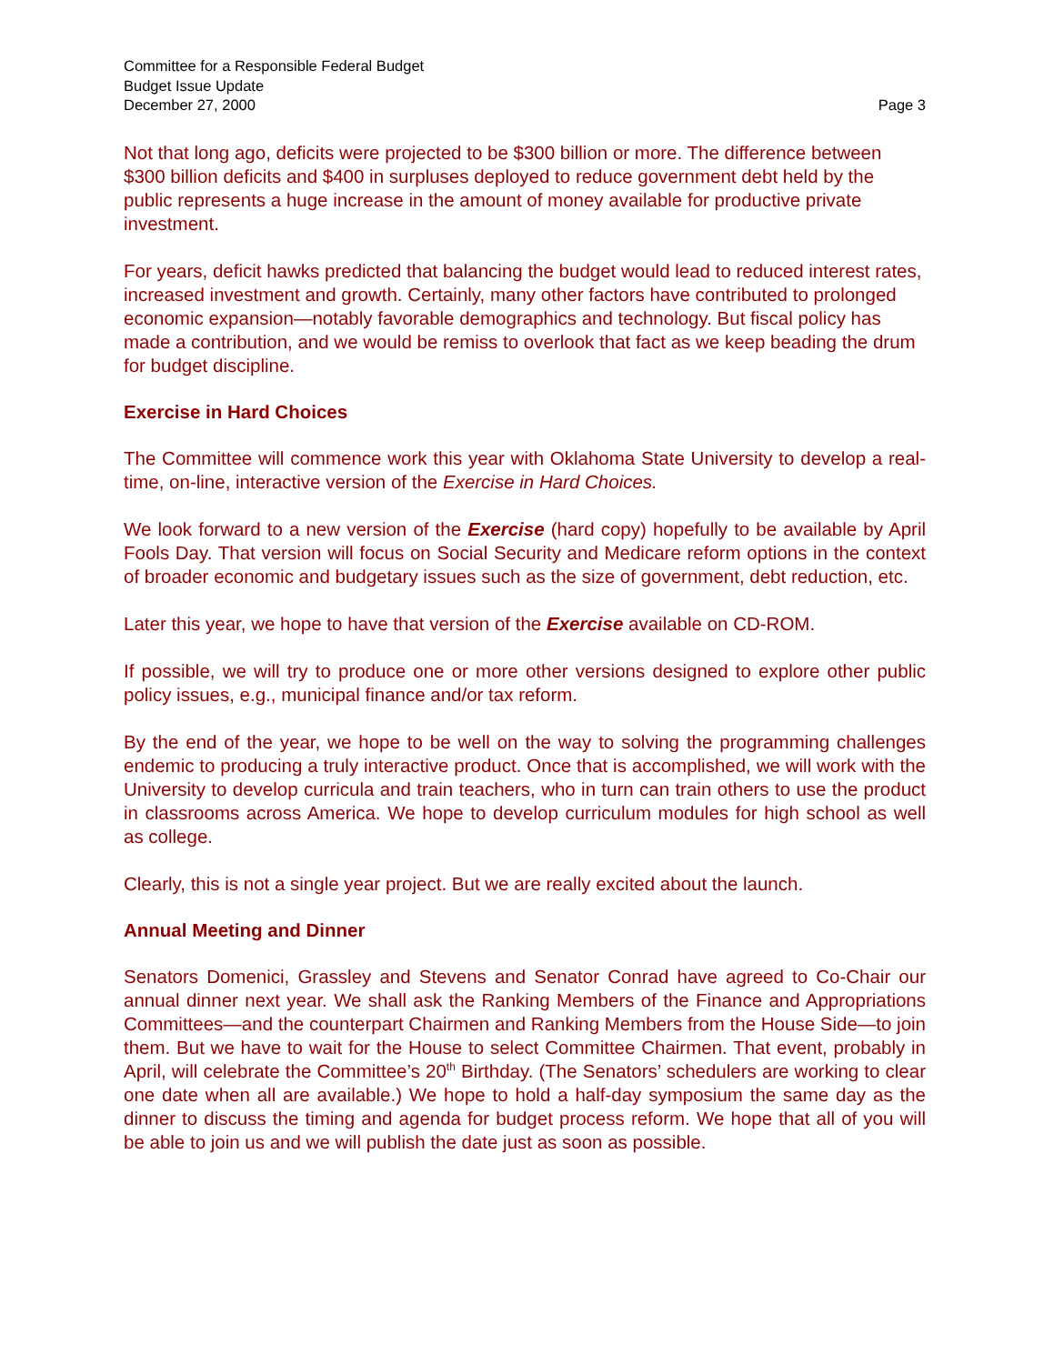Committee for a Responsible Federal Budget
Budget Issue Update
December 27, 2000 Page 3
Not that long ago, deficits were projected to be $300 billion or more. The difference between $300 billion deficits and $400 in surpluses deployed to reduce government debt held by the public represents a huge increase in the amount of money available for productive private investment.
For years, deficit hawks predicted that balancing the budget would lead to reduced interest rates, increased investment and growth. Certainly, many other factors have contributed to prolonged economic expansion—notably favorable demographics and technology. But fiscal policy has made a contribution, and we would be remiss to overlook that fact as we keep beading the drum for budget discipline.
Exercise in Hard Choices
The Committee will commence work this year with Oklahoma State University to develop a real-time, on-line, interactive version of the Exercise in Hard Choices.
We look forward to a new version of the Exercise (hard copy) hopefully to be available by April Fools Day. That version will focus on Social Security and Medicare reform options in the context of broader economic and budgetary issues such as the size of government, debt reduction, etc.
Later this year, we hope to have that version of the Exercise available on CD-ROM.
If possible, we will try to produce one or more other versions designed to explore other public policy issues, e.g., municipal finance and/or tax reform.
By the end of the year, we hope to be well on the way to solving the programming challenges endemic to producing a truly interactive product. Once that is accomplished, we will work with the University to develop curricula and train teachers, who in turn can train others to use the product in classrooms across America. We hope to develop curriculum modules for high school as well as college.
Clearly, this is not a single year project. But we are really excited about the launch.
Annual Meeting and Dinner
Senators Domenici, Grassley and Stevens and Senator Conrad have agreed to Co-Chair our annual dinner next year. We shall ask the Ranking Members of the Finance and Appropriations Committees—and the counterpart Chairmen and Ranking Members from the House Side—to join them. But we have to wait for the House to select Committee Chairmen. That event, probably in April, will celebrate the Committee’s 20<sup>th</sup> Birthday. (The Senators’ schedulers are working to clear one date when all are available.) We hope to hold a half-day symposium the same day as the dinner to discuss the timing and agenda for budget process reform. We hope that all of you will be able to join us and we will publish the date just as soon as possible.